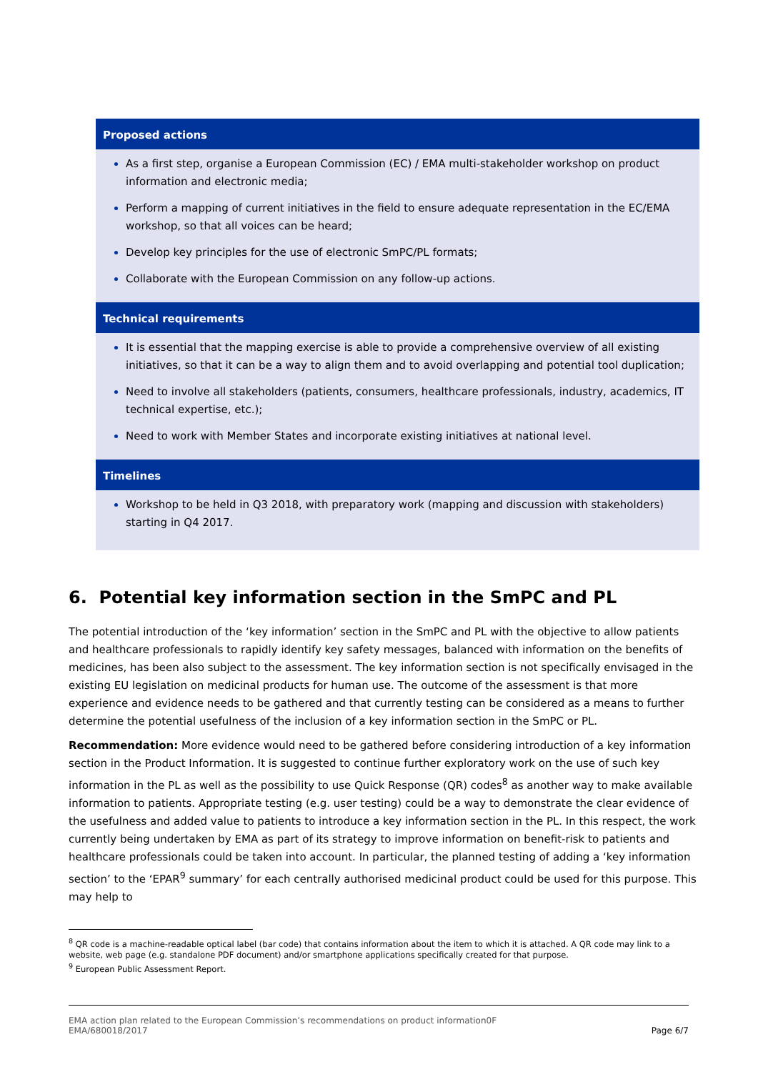Proposed actions
As a first step, organise a European Commission (EC) / EMA multi-stakeholder workshop on product information and electronic media;
Perform a mapping of current initiatives in the field to ensure adequate representation in the EC/EMA workshop, so that all voices can be heard;
Develop key principles for the use of electronic SmPC/PL formats;
Collaborate with the European Commission on any follow-up actions.
Technical requirements
It is essential that the mapping exercise is able to provide a comprehensive overview of all existing initiatives, so that it can be a way to align them and to avoid overlapping and potential tool duplication;
Need to involve all stakeholders (patients, consumers, healthcare professionals, industry, academics, IT technical expertise, etc.);
Need to work with Member States and incorporate existing initiatives at national level.
Timelines
Workshop to be held in Q3 2018, with preparatory work (mapping and discussion with stakeholders) starting in Q4 2017.
6. Potential key information section in the SmPC and PL
The potential introduction of the ‘key information’ section in the SmPC and PL with the objective to allow patients and healthcare professionals to rapidly identify key safety messages, balanced with information on the benefits of medicines, has been also subject to the assessment. The key information section is not specifically envisaged in the existing EU legislation on medicinal products for human use. The outcome of the assessment is that more experience and evidence needs to be gathered and that currently testing can be considered as a means to further determine the potential usefulness of the inclusion of a key information section in the SmPC or PL.
Recommendation: More evidence would need to be gathered before considering introduction of a key information section in the Product Information. It is suggested to continue further exploratory work on the use of such key information in the PL as well as the possibility to use Quick Response (QR) codes<sup>8</sup> as another way to make available information to patients. Appropriate testing (e.g. user testing) could be a way to demonstrate the clear evidence of the usefulness and added value to patients to introduce a key information section in the PL. In this respect, the work currently being undertaken by EMA as part of its strategy to improve information on benefit-risk to patients and healthcare professionals could be taken into account. In particular, the planned testing of adding a ‘key information section’ to the ‘EPAR<sup>9</sup> summary’ for each centrally authorised medicinal product could be used for this purpose. This may help to
<sup>8</sup> QR code is a machine-readable optical label (bar code) that contains information about the item to which it is attached. A QR code may link to a website, web page (e.g. standalone PDF document) and/or smartphone applications specifically created for that purpose.
<sup>9</sup> European Public Assessment Report.
EMA action plan related to the European Commission’s recommendations on product information0F
EMA/680018/2017 Page 6/7